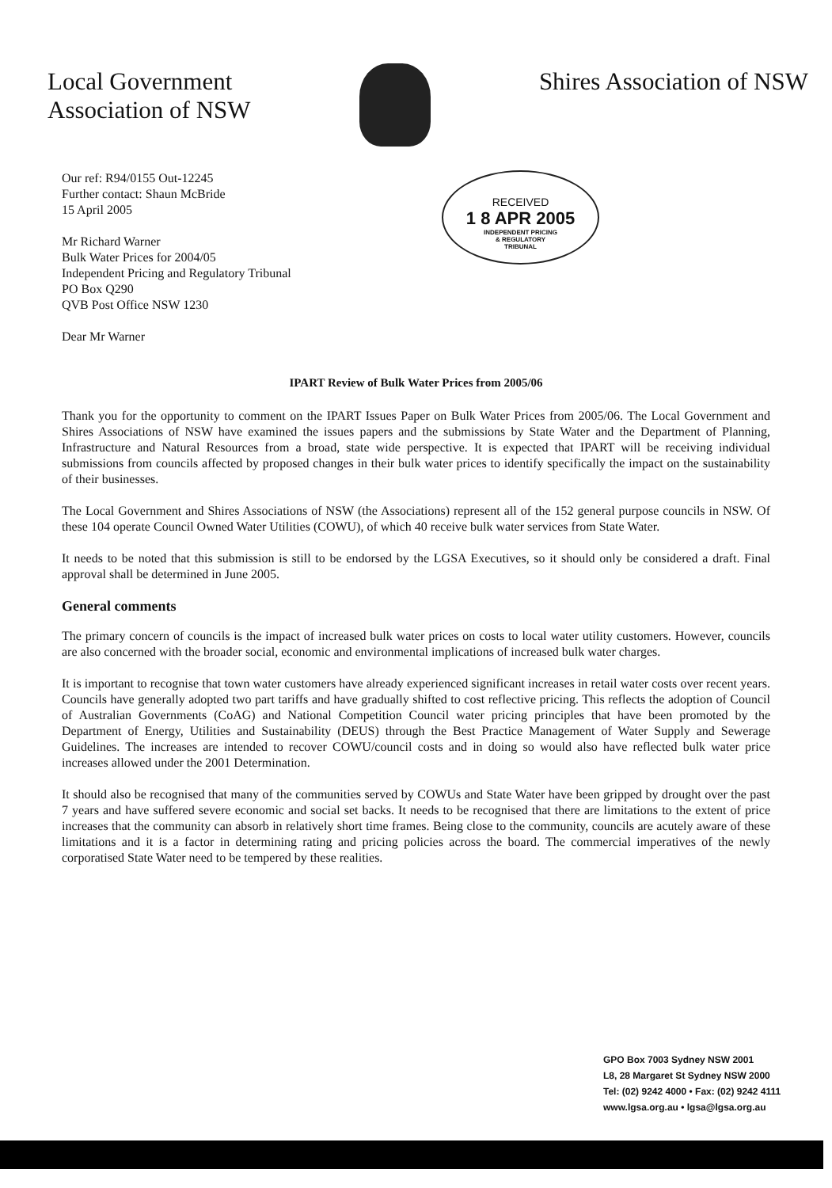Local Government
Association of NSW
Shires Association of NSW
Our ref: R94/0155 Out-12245
Further contact: Shaun McBride
15 April 2005
Mr Richard Warner
Bulk Water Prices for 2004/05
Independent Pricing and Regulatory Tribunal
PO Box Q290
QVB Post Office NSW 1230
Dear Mr Warner
RECEIVED
1 8 APR 2005
INDEPENDENT PRICING
& REGULATORY
TRIBUNAL
IPART Review of Bulk Water Prices from 2005/06
Thank you for the opportunity to comment on the IPART Issues Paper on Bulk Water Prices from 2005/06. The Local Government and Shires Associations of NSW have examined the issues papers and the submissions by State Water and the Department of Planning, Infrastructure and Natural Resources from a broad, state wide perspective. It is expected that IPART will be receiving individual submissions from councils affected by proposed changes in their bulk water prices to identify specifically the impact on the sustainability of their businesses.
The Local Government and Shires Associations of NSW (the Associations) represent all of the 152 general purpose councils in NSW. Of these 104 operate Council Owned Water Utilities (COWU), of which 40 receive bulk water services from State Water.
It needs to be noted that this submission is still to be endorsed by the LGSA Executives, so it should only be considered a draft. Final approval shall be determined in June 2005.
General comments
The primary concern of councils is the impact of increased bulk water prices on costs to local water utility customers. However, councils are also concerned with the broader social, economic and environmental implications of increased bulk water charges.
It is important to recognise that town water customers have already experienced significant increases in retail water costs over recent years. Councils have generally adopted two part tariffs and have gradually shifted to cost reflective pricing. This reflects the adoption of Council of Australian Governments (CoAG) and National Competition Council water pricing principles that have been promoted by the Department of Energy, Utilities and Sustainability (DEUS) through the Best Practice Management of Water Supply and Sewerage Guidelines. The increases are intended to recover COWU/council costs and in doing so would also have reflected bulk water price increases allowed under the 2001 Determination.
It should also be recognised that many of the communities served by COWUs and State Water have been gripped by drought over the past 7 years and have suffered severe economic and social set backs. It needs to be recognised that there are limitations to the extent of price increases that the community can absorb in relatively short time frames. Being close to the community, councils are acutely aware of these limitations and it is a factor in determining rating and pricing policies across the board. The commercial imperatives of the newly corporatised State Water need to be tempered by these realities.
GPO Box 7003 Sydney NSW 2001
L8, 28 Margaret St Sydney NSW 2000
Tel: (02) 9242 4000 • Fax: (02) 9242 4111
www.lgsa.org.au • lgsa@lgsa.org.au